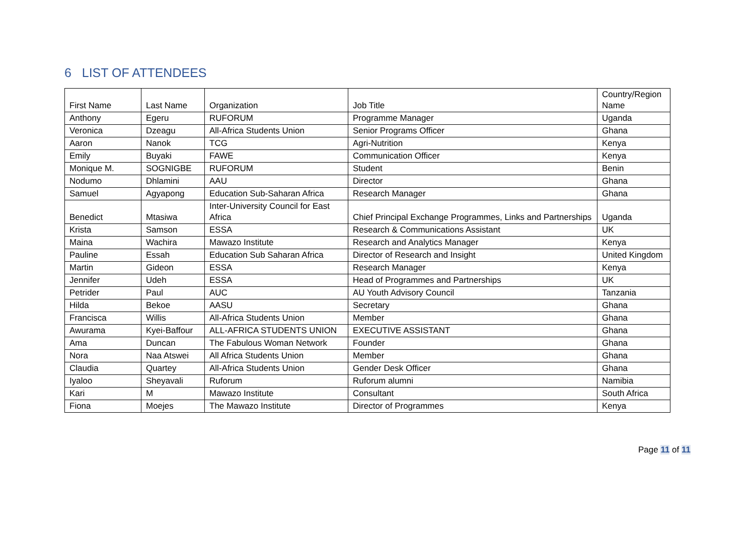6 LIST OF ATTENDEES
| First Name | Last Name | Organization | Job Title | Country/Region Name |
| Anthony | Egeru | RUFORUM | Programme Manager | Uganda |
| Veronica | Dzeagu | All-Africa Students Union | Senior Programs Officer | Ghana |
| Aaron | Nanok | TCG | Agri-Nutrition | Kenya |
| Emily | Buyaki | FAWE | Communication Officer | Kenya |
| Monique M. | SOGNIGBE | RUFORUM | Student | Benin |
| Nodumo | Dhlamini | AAU | Director | Ghana |
| Samuel | Agyapong | Education Sub-Saharan Africa | Research Manager | Ghana |
| Benedict | Mtasiwa | Inter-University Council for East Africa | Chief Principal Exchange Programmes, Links and Partnerships | Uganda |
| Krista | Samson | ESSA | Research & Communications Assistant | UK |
| Maina | Wachira | Mawazo Institute | Research and Analytics Manager | Kenya |
| Pauline | Essah | Education Sub Saharan Africa | Director of Research and Insight | United Kingdom |
| Martin | Gideon | ESSA | Research Manager | Kenya |
| Jennifer | Udeh | ESSA | Head of Programmes and Partnerships | UK |
| Petrider | Paul | AUC | AU Youth Advisory Council | Tanzania |
| Hilda | Bekoe | AASU | Secretary | Ghana |
| Francisca | Willis | All-Africa Students Union | Member | Ghana |
| Awurama | Kyei-Baffour | ALL-AFRICA STUDENTS UNION | EXECUTIVE ASSISTANT | Ghana |
| Ama | Duncan | The Fabulous Woman Network | Founder | Ghana |
| Nora | Naa Atswei | All Africa Students Union | Member | Ghana |
| Claudia | Quartey | All-Africa Students Union | Gender Desk Officer | Ghana |
| Iyaloo | Sheyavali | Ruforum | Ruforum alumni | Namibia |
| Kari | M | Mawazo Institute | Consultant | South Africa |
| Fiona | Moejes | The Mawazo Institute | Director of Programmes | Kenya |
Page 11 of 11